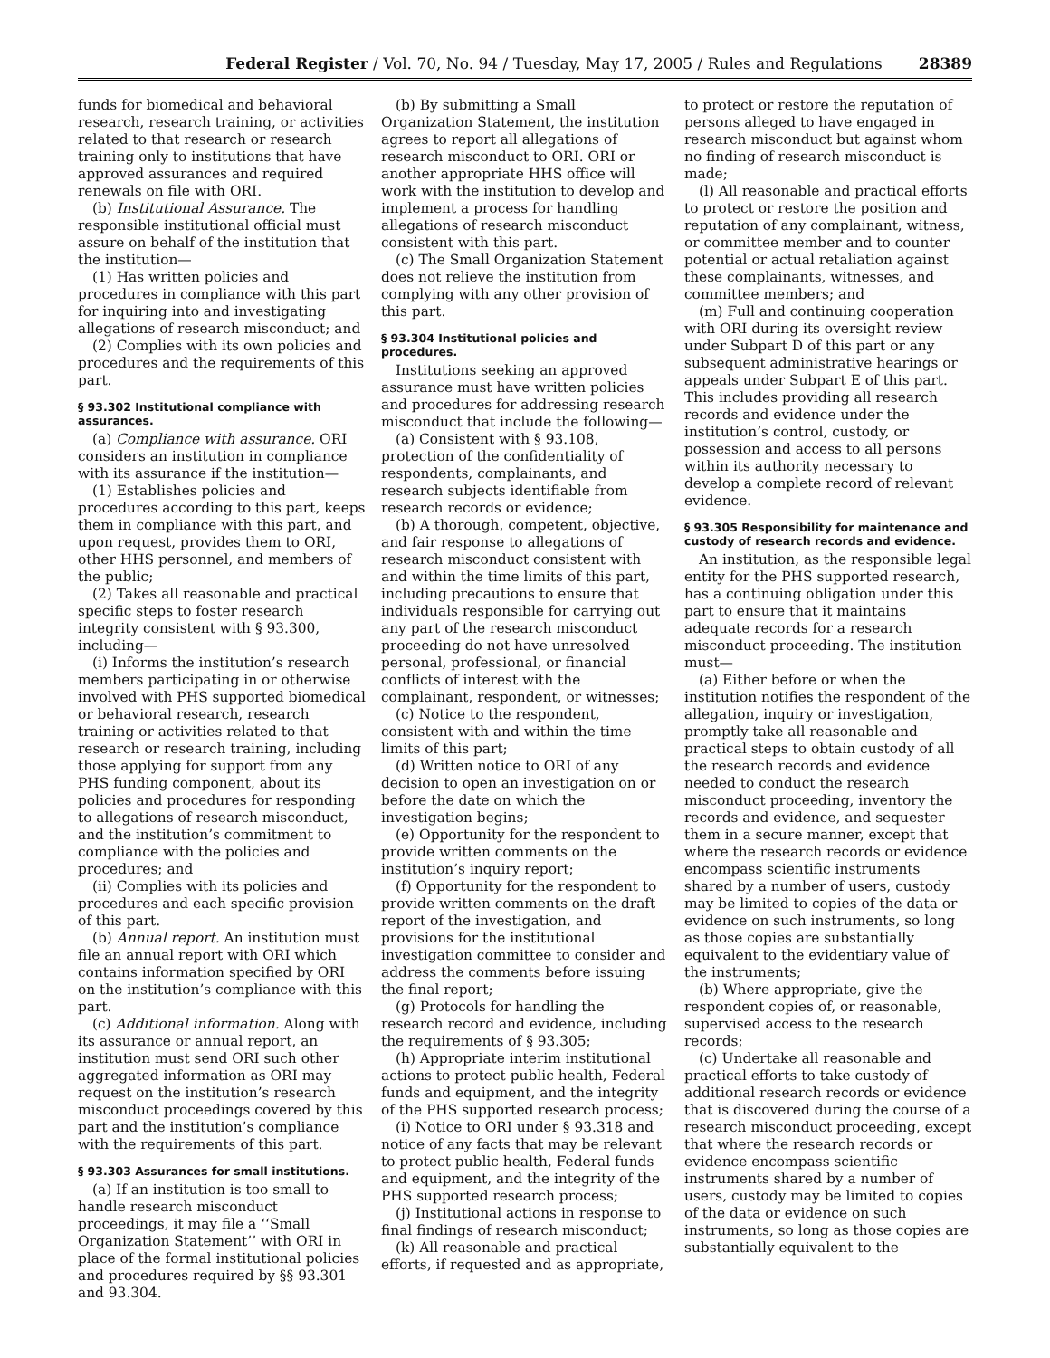Federal Register / Vol. 70, No. 94 / Tuesday, May 17, 2005 / Rules and Regulations 28389
funds for biomedical and behavioral research, research training, or activities related to that research or research training only to institutions that have approved assurances and required renewals on file with ORI.
(b) Institutional Assurance. The responsible institutional official must assure on behalf of the institution that the institution—
(1) Has written policies and procedures in compliance with this part for inquiring into and investigating allegations of research misconduct; and
(2) Complies with its own policies and procedures and the requirements of this part.
§ 93.302 Institutional compliance with assurances.
(a) Compliance with assurance. ORI considers an institution in compliance with its assurance if the institution—
(1) Establishes policies and procedures according to this part, keeps them in compliance with this part, and upon request, provides them to ORI, other HHS personnel, and members of the public;
(2) Takes all reasonable and practical specific steps to foster research integrity consistent with § 93.300, including—
(i) Informs the institution’s research members participating in or otherwise involved with PHS supported biomedical or behavioral research, research training or activities related to that research or research training, including those applying for support from any PHS funding component, about its policies and procedures for responding to allegations of research misconduct, and the institution’s commitment to compliance with the policies and procedures; and
(ii) Complies with its policies and procedures and each specific provision of this part.
(b) Annual report. An institution must file an annual report with ORI which contains information specified by ORI on the institution’s compliance with this part.
(c) Additional information. Along with its assurance or annual report, an institution must send ORI such other aggregated information as ORI may request on the institution’s research misconduct proceedings covered by this part and the institution’s compliance with the requirements of this part.
§ 93.303 Assurances for small institutions.
(a) If an institution is too small to handle research misconduct proceedings, it may file a ‘‘Small Organization Statement’’ with ORI in place of the formal institutional policies and procedures required by §§ 93.301 and 93.304.
(b) By submitting a Small Organization Statement, the institution agrees to report all allegations of research misconduct to ORI. ORI or another appropriate HHS office will work with the institution to develop and implement a process for handling allegations of research misconduct consistent with this part.
(c) The Small Organization Statement does not relieve the institution from complying with any other provision of this part.
§ 93.304 Institutional policies and procedures.
Institutions seeking an approved assurance must have written policies and procedures for addressing research misconduct that include the following—
(a) Consistent with § 93.108, protection of the confidentiality of respondents, complainants, and research subjects identifiable from research records or evidence;
(b) A thorough, competent, objective, and fair response to allegations of research misconduct consistent with and within the time limits of this part, including precautions to ensure that individuals responsible for carrying out any part of the research misconduct proceeding do not have unresolved personal, professional, or financial conflicts of interest with the complainant, respondent, or witnesses;
(c) Notice to the respondent, consistent with and within the time limits of this part;
(d) Written notice to ORI of any decision to open an investigation on or before the date on which the investigation begins;
(e) Opportunity for the respondent to provide written comments on the institution’s inquiry report;
(f) Opportunity for the respondent to provide written comments on the draft report of the investigation, and provisions for the institutional investigation committee to consider and address the comments before issuing the final report;
(g) Protocols for handling the research record and evidence, including the requirements of § 93.305;
(h) Appropriate interim institutional actions to protect public health, Federal funds and equipment, and the integrity of the PHS supported research process;
(i) Notice to ORI under § 93.318 and notice of any facts that may be relevant to protect public health, Federal funds and equipment, and the integrity of the PHS supported research process;
(j) Institutional actions in response to final findings of research misconduct;
(k) All reasonable and practical efforts, if requested and as appropriate,
to protect or restore the reputation of persons alleged to have engaged in research misconduct but against whom no finding of research misconduct is made;
(l) All reasonable and practical efforts to protect or restore the position and reputation of any complainant, witness, or committee member and to counter potential or actual retaliation against these complainants, witnesses, and committee members; and
(m) Full and continuing cooperation with ORI during its oversight review under Subpart D of this part or any subsequent administrative hearings or appeals under Subpart E of this part. This includes providing all research records and evidence under the institution’s control, custody, or possession and access to all persons within its authority necessary to develop a complete record of relevant evidence.
§ 93.305 Responsibility for maintenance and custody of research records and evidence.
An institution, as the responsible legal entity for the PHS supported research, has a continuing obligation under this part to ensure that it maintains adequate records for a research misconduct proceeding. The institution must—
(a) Either before or when the institution notifies the respondent of the allegation, inquiry or investigation, promptly take all reasonable and practical steps to obtain custody of all the research records and evidence needed to conduct the research misconduct proceeding, inventory the records and evidence, and sequester them in a secure manner, except that where the research records or evidence encompass scientific instruments shared by a number of users, custody may be limited to copies of the data or evidence on such instruments, so long as those copies are substantially equivalent to the evidentiary value of the instruments;
(b) Where appropriate, give the respondent copies of, or reasonable, supervised access to the research records;
(c) Undertake all reasonable and practical efforts to take custody of additional research records or evidence that is discovered during the course of a research misconduct proceeding, except that where the research records or evidence encompass scientific instruments shared by a number of users, custody may be limited to copies of the data or evidence on such instruments, so long as those copies are substantially equivalent to the